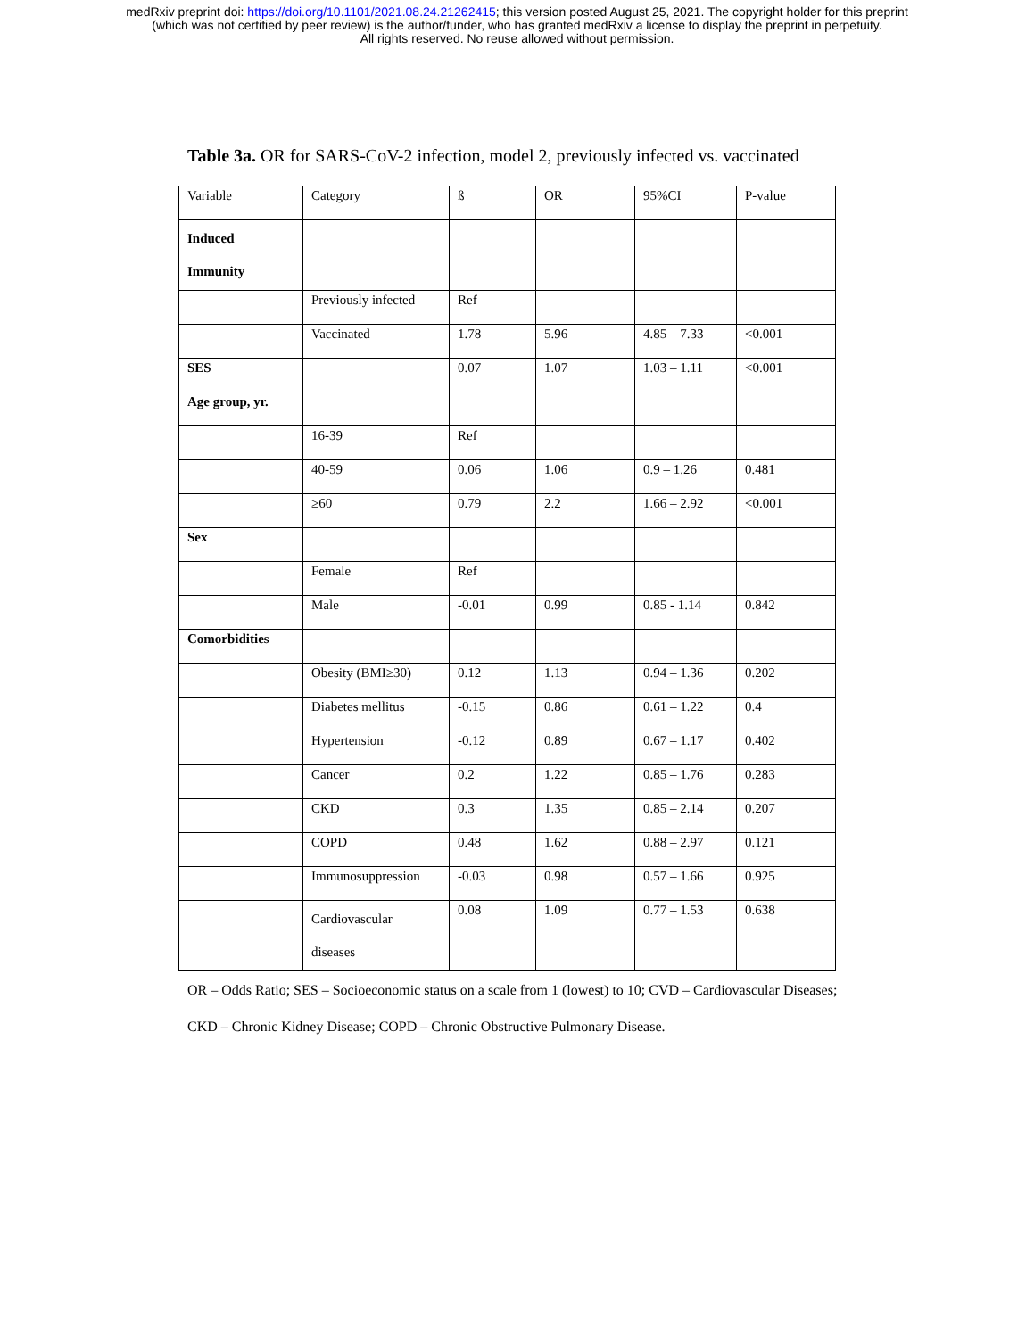medRxiv preprint doi: https://doi.org/10.1101/2021.08.24.21262415; this version posted August 25, 2021. The copyright holder for this preprint
(which was not certified by peer review) is the author/funder, who has granted medRxiv a license to display the preprint in perpetuity.
All rights reserved. No reuse allowed without permission.
Table 3a. OR for SARS-CoV-2 infection, model 2, previously infected vs. vaccinated
| Variable | Category | ß | OR | 95%CI | P-value |
| --- | --- | --- | --- | --- | --- |
| Induced Immunity | | | | | |
| | Previously infected | Ref | | | |
| | Vaccinated | 1.78 | 5.96 | 4.85 – 7.33 | <0.001 |
| SES | | 0.07 | 1.07 | 1.03 – 1.11 | <0.001 |
| Age group, yr. | | | | | |
| | 16-39 | Ref | | | |
| | 40-59 | 0.06 | 1.06 | 0.9 – 1.26 | 0.481 |
| | ≥60 | 0.79 | 2.2 | 1.66 – 2.92 | <0.001 |
| Sex | | | | | |
| | Female | Ref | | | |
| | Male | -0.01 | 0.99 | 0.85 - 1.14 | 0.842 |
| Comorbidities | | | | | |
| | Obesity (BMI≥30) | 0.12 | 1.13 | 0.94 – 1.36 | 0.202 |
| | Diabetes mellitus | -0.15 | 0.86 | 0.61 – 1.22 | 0.4 |
| | Hypertension | -0.12 | 0.89 | 0.67 – 1.17 | 0.402 |
| | Cancer | 0.2 | 1.22 | 0.85 – 1.76 | 0.283 |
| | CKD | 0.3 | 1.35 | 0.85 – 2.14 | 0.207 |
| | COPD | 0.48 | 1.62 | 0.88 – 2.97 | 0.121 |
| | Immunosuppression | -0.03 | 0.98 | 0.57 – 1.66 | 0.925 |
| | Cardiovascular diseases | 0.08 | 1.09 | 0.77 – 1.53 | 0.638 |
OR – Odds Ratio; SES – Socioeconomic status on a scale from 1 (lowest) to 10; CVD – Cardiovascular Diseases; CKD – Chronic Kidney Disease; COPD – Chronic Obstructive Pulmonary Disease.